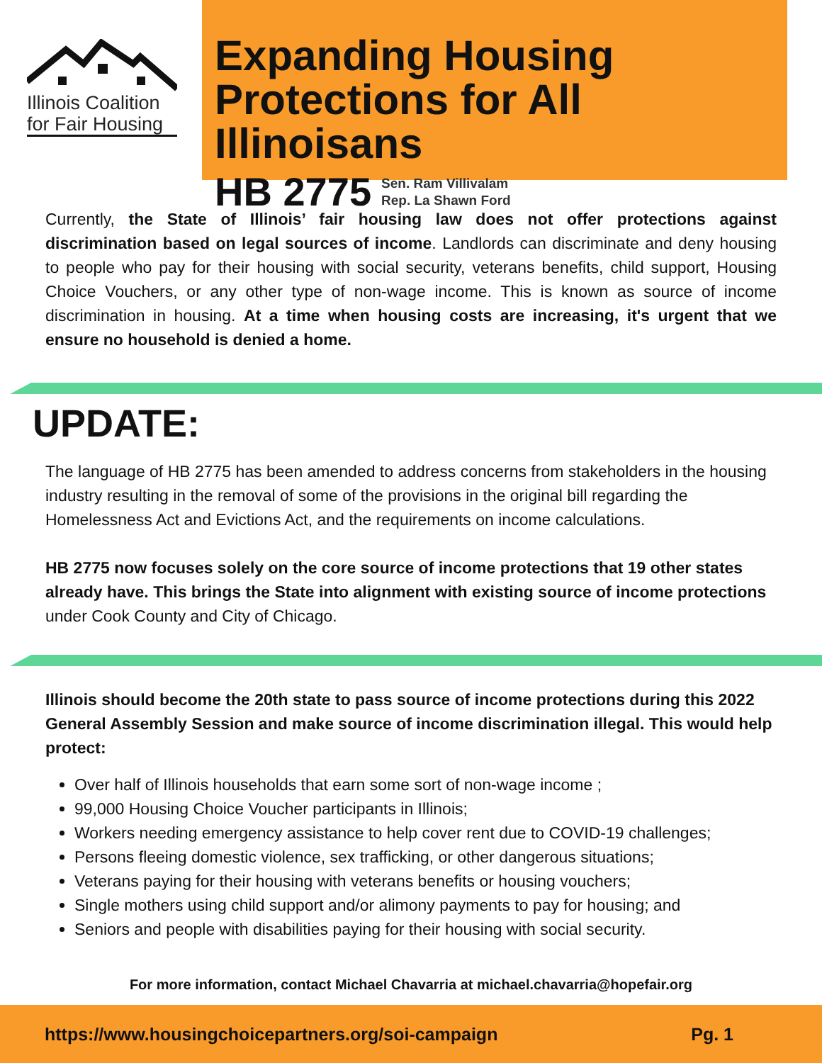Illinois Coalition for Fair Housing
Expanding Housing Protections for All Illinoisans
HB 2775
Sen. Ram Villivalam
Rep. La Shawn Ford
Currently, the State of Illinois’ fair housing law does not offer protections against discrimination based on legal sources of income. Landlords can discriminate and deny housing to people who pay for their housing with social security, veterans benefits, child support, Housing Choice Vouchers, or any other type of non-wage income. This is known as source of income discrimination in housing. At a time when housing costs are increasing, it's urgent that we ensure no household is denied a home.
UPDATE:
The language of HB 2775 has been amended to address concerns from stakeholders in the housing industry resulting in the removal of some of the provisions in the original bill regarding the Homelessness Act and Evictions Act, and the requirements on income calculations.
HB 2775 now focuses solely on the core source of income protections that 19 other states already have. This brings the State into alignment with existing source of income protections under Cook County and City of Chicago.
Illinois should become the 20th state to pass source of income protections during this 2022 General Assembly Session and make source of income discrimination illegal. This would help protect:
Over half of Illinois households that earn some sort of non-wage income ;
99,000 Housing Choice Voucher participants in Illinois;
Workers needing emergency assistance to help cover rent due to COVID-19 challenges;
Persons fleeing domestic violence, sex trafficking, or other dangerous situations;
Veterans paying for their housing with veterans benefits or housing vouchers;
Single mothers using child support and/or alimony payments to pay for housing; and
Seniors and people with disabilities paying for their housing with social security.
For more information, contact Michael Chavarria at michael.chavarria@hopefair.org
https://www.housingchoicepartners.org/soi-campaign Pg. 1